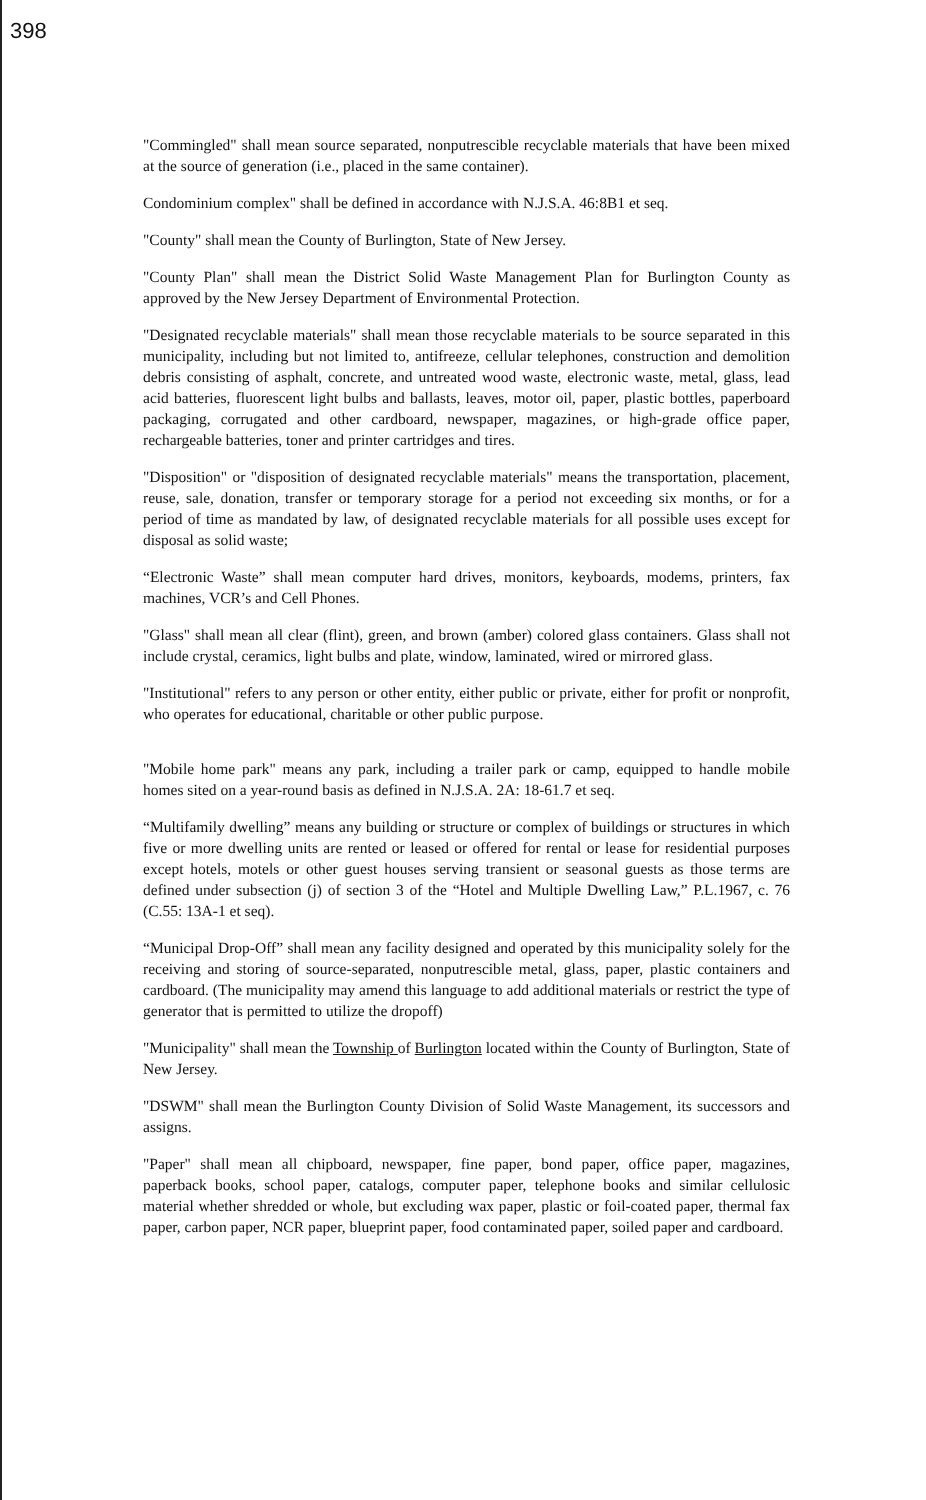398
"Commingled" shall mean source separated, nonputrescible recyclable materials that have been mixed at the source of generation (i.e., placed in the same container).
Condominium complex" shall be defined in accordance with N.J.S.A. 46:8B1 et seq.
"County" shall mean the County of Burlington, State of New Jersey.
"County Plan" shall mean the District Solid Waste Management Plan for Burlington County as approved by the New Jersey Department of Environmental Protection.
"Designated recyclable materials" shall mean those recyclable materials to be source separated in this municipality, including but not limited to, antifreeze, cellular telephones, construction and demolition debris consisting of asphalt, concrete, and untreated wood waste, electronic waste, metal, glass, lead acid batteries, fluorescent light bulbs and ballasts, leaves, motor oil, paper, plastic bottles, paperboard packaging, corrugated and other cardboard, newspaper, magazines, or high-grade office paper, rechargeable batteries, toner and printer cartridges and tires.
"Disposition" or "disposition of designated recyclable materials" means the transportation, placement, reuse, sale, donation, transfer or temporary storage for a period not exceeding six months, or for a period of time as mandated by law, of designated recyclable materials for all possible uses except for disposal as solid waste;
“Electronic Waste” shall mean computer hard drives, monitors, keyboards, modems, printers, fax machines, VCR’s and Cell Phones.
"Glass" shall mean all clear (flint), green, and brown (amber) colored glass containers. Glass shall not include crystal, ceramics, light bulbs and plate, window, laminated, wired or mirrored glass.
"Institutional" refers to any person or other entity, either public or private, either for profit or nonprofit, who operates for educational, charitable or other public purpose.
"Mobile home park" means any park, including a trailer park or camp, equipped to handle mobile homes sited on a year-round basis as defined in N.J.S.A. 2A: 18-61.7 et seq.
“Multifamily dwelling” means any building or structure or complex of buildings or structures in which five or more dwelling units are rented or leased or offered for rental or lease for residential purposes except hotels, motels or other guest houses serving transient or seasonal guests as those terms are defined under subsection (j) of section 3 of the “Hotel and Multiple Dwelling Law,” P.L.1967, c. 76 (C.55: 13A-1 et seq).
“Municipal Drop-Off” shall mean any facility designed and operated by this municipality solely for the receiving and storing of source-separated, nonputrescible metal, glass, paper, plastic containers and cardboard. (The municipality may amend this language to add additional materials or restrict the type of generator that is permitted to utilize the dropoff)
"Municipality" shall mean the Township of Burlington located within the County of Burlington, State of New Jersey.
"DSWM" shall mean the Burlington County Division of Solid Waste Management, its successors and assigns.
"Paper" shall mean all chipboard, newspaper, fine paper, bond paper, office paper, magazines, paperback books, school paper, catalogs, computer paper, telephone books and similar cellulosic material whether shredded or whole, but excluding wax paper, plastic or foil-coated paper, thermal fax paper, carbon paper, NCR paper, blueprint paper, food contaminated paper, soiled paper and cardboard.